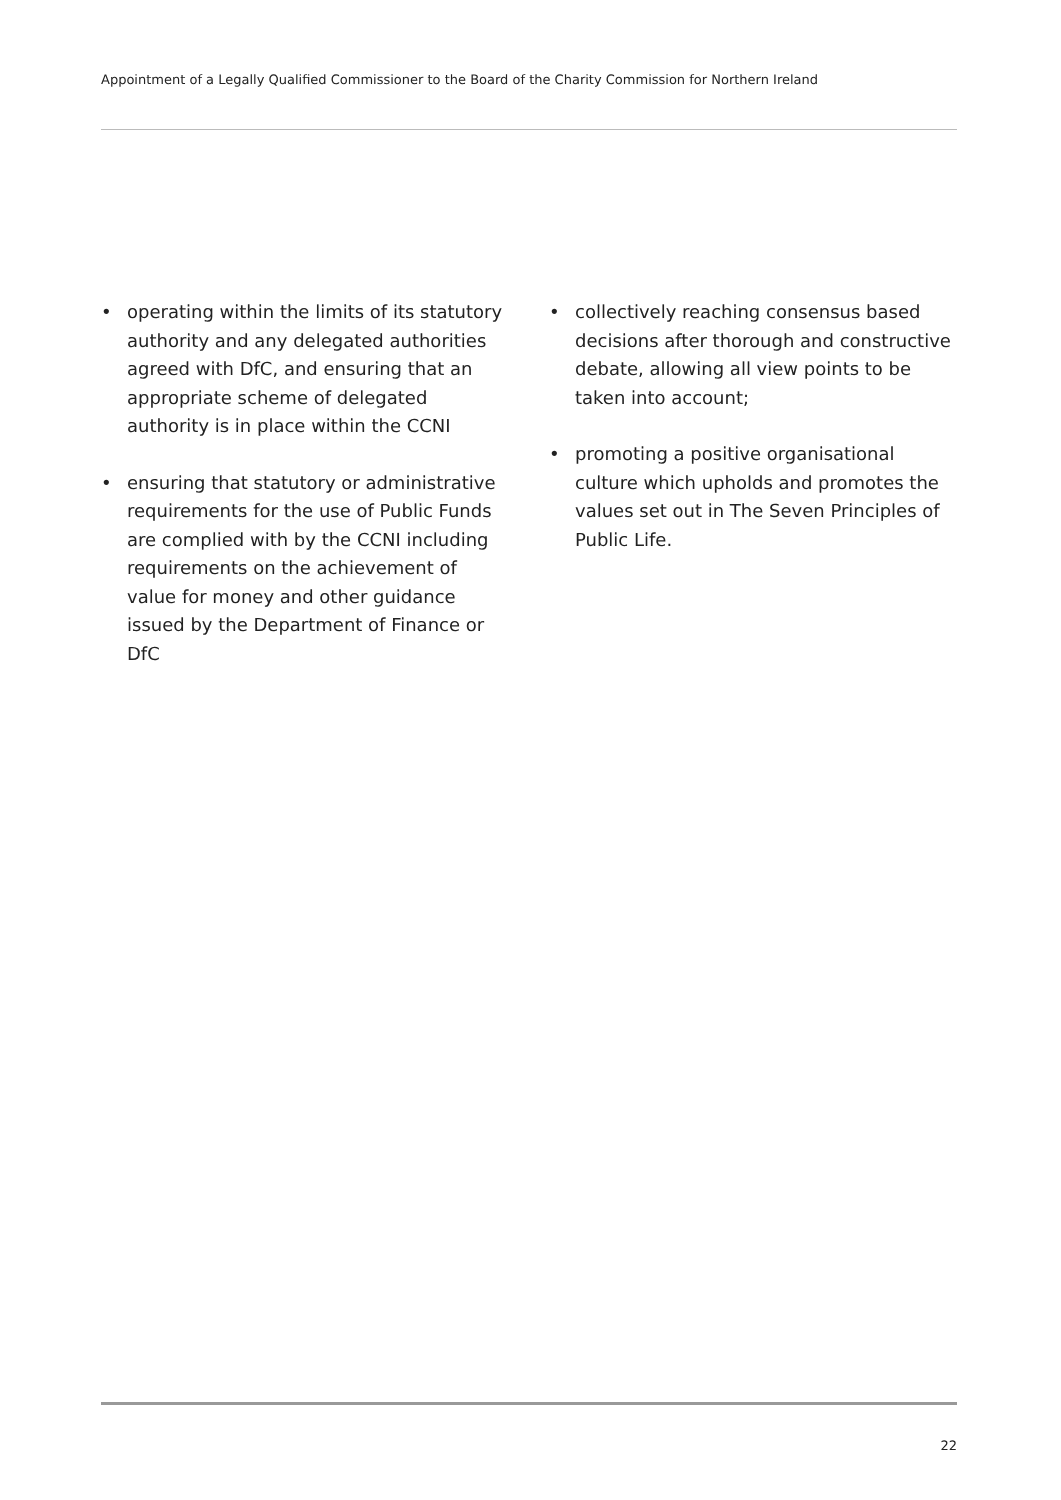Appointment of a Legally Qualified Commissioner to the Board of the Charity Commission for Northern Ireland
• operating within the limits of its statutory authority and any delegated authorities agreed with DfC, and ensuring that an appropriate scheme of delegated authority is in place within the CCNI
• ensuring that statutory or administrative requirements for the use of Public Funds are complied with by the CCNI including requirements on the achievement of value for money and other guidance issued by the Department of Finance or DfC
• collectively reaching consensus based decisions after thorough and constructive debate, allowing all view points to be taken into account;
• promoting a positive organisational culture which upholds and promotes the values set out in The Seven Principles of Public Life.
22